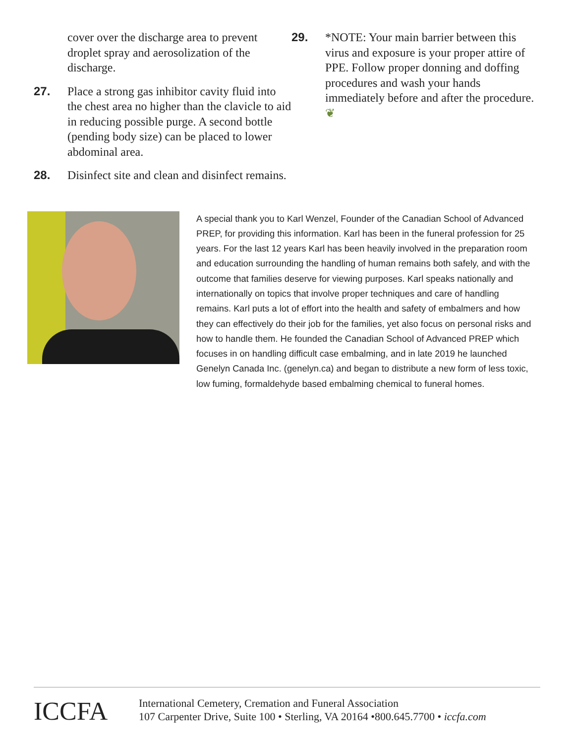cover over the discharge area to prevent droplet spray and aerosolization of the discharge.
27. Place a strong gas inhibitor cavity fluid into the chest area no higher than the clavicle to aid in reducing possible purge. A second bottle (pending body size) can be placed to lower abdominal area.
28. Disinfect site and clean and disinfect remains.
29. *NOTE: Your main barrier between this virus and exposure is your proper attire of PPE. Follow proper donning and doffing procedures and wash your hands immediately before and after the procedure. ❦
A special thank you to Karl Wenzel, Founder of the Canadian School of Advanced PREP, for providing this information. Karl has been in the funeral profession for 25 years. For the last 12 years Karl has been heavily involved in the preparation room and education surrounding the handling of human remains both safely, and with the outcome that families deserve for viewing purposes. Karl speaks nationally and internationally on topics that involve proper techniques and care of handling remains. Karl puts a lot of effort into the health and safety of embalmers and how they can effectively do their job for the families, yet also focus on personal risks and how to handle them. He founded the Canadian School of Advanced PREP which focuses in on handling difficult case embalming, and in late 2019 he launched Genelyn Canada Inc. (genelyn.ca) and began to distribute a new form of less toxic, low fuming, formaldehyde based embalming chemical to funeral homes.
ICCFA
International Cemetery, Cremation and Funeral Association
107 Carpenter Drive, Suite 100 • Sterling, VA 20164 •800.645.7700 • iccfa.com